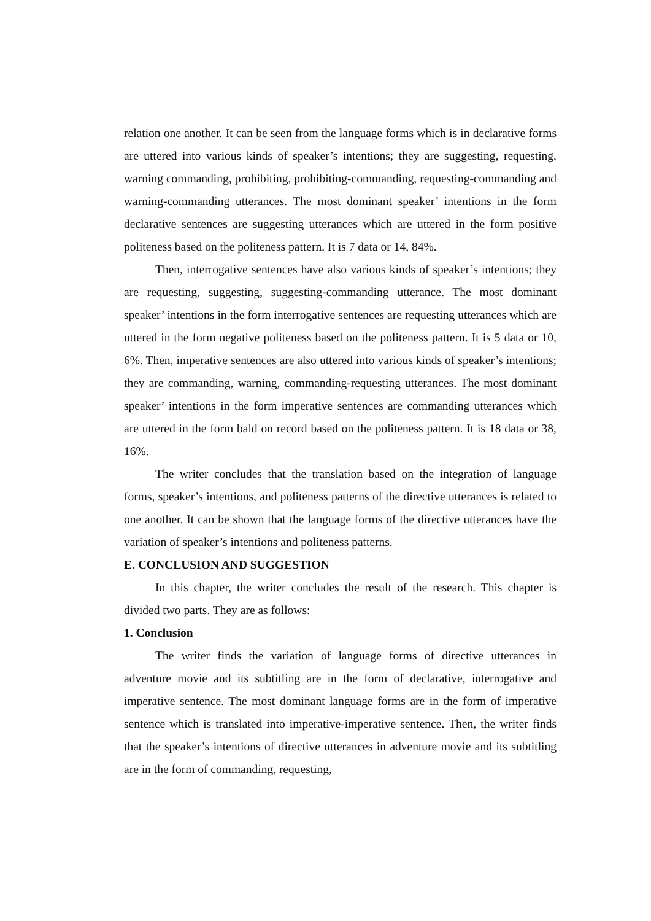relation one another. It can be seen from the language forms which is in declarative forms are uttered into various kinds of speaker’s intentions; they are suggesting, requesting, warning commanding, prohibiting, prohibiting-commanding, requesting-commanding and warning-commanding utterances. The most dominant speaker’ intentions in the form declarative sentences are suggesting utterances which are uttered in the form positive politeness based on the politeness pattern. It is 7 data or 14, 84%.
Then, interrogative sentences have also various kinds of speaker’s intentions; they are requesting, suggesting, suggesting-commanding utterance. The most dominant speaker’ intentions in the form interrogative sentences are requesting utterances which are uttered in the form negative politeness based on the politeness pattern. It is 5 data or 10, 6%. Then, imperative sentences are also uttered into various kinds of speaker’s intentions; they are commanding, warning, commanding-requesting utterances. The most dominant speaker’ intentions in the form imperative sentences are commanding utterances which are uttered in the form bald on record based on the politeness pattern. It is 18 data or 38, 16%.
The writer concludes that the translation based on the integration of language forms, speaker’s intentions, and politeness patterns of the directive utterances is related to one another. It can be shown that the language forms of the directive utterances have the variation of speaker’s intentions and politeness patterns.
E. CONCLUSION AND SUGGESTION
In this chapter, the writer concludes the result of the research. This chapter is divided two parts. They are as follows:
1. Conclusion
The writer finds the variation of language forms of directive utterances in adventure movie and its subtitling are in the form of declarative, interrogative and imperative sentence. The most dominant language forms are in the form of imperative sentence which is translated into imperative-imperative sentence. Then, the writer finds that the speaker’s intentions of directive utterances in adventure movie and its subtitling are in the form of commanding, requesting,